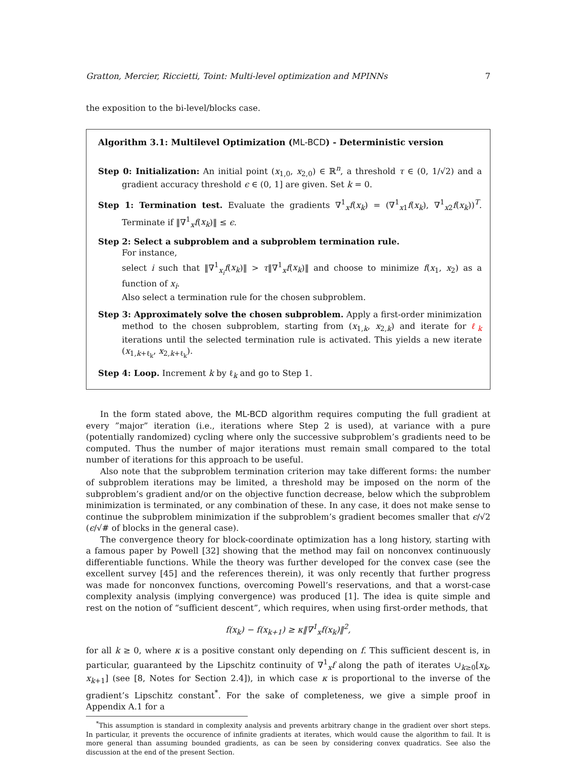Gratton, Mercier, Riccietti, Toint: Multi-level optimization and MPINNs 7
the exposition to the bi-level/blocks case.
Algorithm 3.1: Multilevel Optimization (ML-BCD) - Deterministic version
Step 0: Initialization: An initial point (x<sub>1,0</sub>, x<sub>2,0</sub>) ∈ ℝ<sup>n</sup>, a threshold τ ∈ (0, 1/√2) and a gradient accuracy threshold ϵ ∈ (0, 1] are given. Set k = 0.
Step 1: Termination test. Evaluate the gradients ∇<sup>1</sup><sub>x</sub>f(x<sub>k</sub>) = (∇<sup>1</sup><sub>x1</sub>f(x<sub>k</sub>), ∇<sup>1</sup><sub>x2</sub>f(x<sub>k</sub>))<sup>T</sup>. Terminate if ‖∇<sup>1</sup><sub>x</sub>f(x<sub>k</sub>)‖ ≤ ϵ.
Step 2: Select a subproblem and a subproblem termination rule.
For instance,
select i such that ‖∇<sup>1</sup><sub>x<sub>i</sub></sub>f(x<sub>k</sub>)‖ > τ‖∇<sup>1</sup><sub>x</sub>f(x<sub>k</sub>)‖ and choose to minimize f(x<sub>1</sub>, x<sub>2</sub>) as a function of x<sub>i</sub>.
Also select a termination rule for the chosen subproblem.
Step 3: Approximately solve the chosen subproblem. Apply a first-order minimization method to the chosen subproblem, starting from (x<sub>1,k</sub>, x<sub>2,k</sub>) and iterate for ℓ<sub>k</sub> iterations until the selected termination rule is activated. This yields a new iterate (x<sub>1,k+ℓ<sub>k</sub></sub>, x<sub>2,k+ℓ<sub>k</sub></sub>).
Step 4: Loop. Increment k by ℓ<sub>k</sub> and go to Step 1.
In the form stated above, the ML-BCD algorithm requires computing the full gradient at every ”major” iteration (i.e., iterations where Step 2 is used), at variance with a pure (potentially randomized) cycling where only the successive subproblem’s gradients need to be computed. Thus the number of major iterations must remain small compared to the total number of iterations for this approach to be useful.
Also note that the subproblem termination criterion may take different forms: the number of subproblem iterations may be limited, a threshold may be imposed on the norm of the subproblem’s gradient and/or on the objective function decrease, below which the subproblem minimization is terminated, or any combination of these. In any case, it does not make sense to continue the subproblem minimization if the subproblem’s gradient becomes smaller that ϵ/√2 (ϵ/√# of blocks in the general case).
The convergence theory for block-coordinate optimization has a long history, starting with a famous paper by Powell [32] showing that the method may fail on nonconvex continuously differentiable functions. While the theory was further developed for the convex case (see the excellent survey [45] and the references therein), it was only recently that further progress was made for nonconvex functions, overcoming Powell’s reservations, and that a worst-case complexity analysis (implying convergence) was produced [1]. The idea is quite simple and rest on the notion of “sufficient descent”, which requires, when using first-order methods, that
f(x<sub>k</sub>) − f(x<sub>k+1</sub>) ≥ κ‖∇<sup>1</sup><sub>x</sub>f(x<sub>k</sub>)‖<sup>2</sup>,
for all k ≥ 0, where κ is a positive constant only depending on f. This sufficient descent is, in particular, guaranteed by the Lipschitz continuity of ∇<sup>1</sup><sub>x</sub>f along the path of iterates ∪<sub>k≥0</sub>[x<sub>k</sub>, x<sub>k+1</sub>] (see [8, Notes for Section 2.4]), in which case κ is proportional to the inverse of the gradient’s Lipschitz constant<sup>*</sup>. For the sake of completeness, we give a simple proof in Appendix A.1 for a
<sup>*</sup> This assumption is standard in complexity analysis and prevents arbitrary change in the gradient over short steps. In particular, it prevents the occurence of infinite gradients at iterates, which would cause the algorithm to fail. It is more general than assuming bounded gradients, as can be seen by considering convex quadratics. See also the discussion at the end of the present Section.